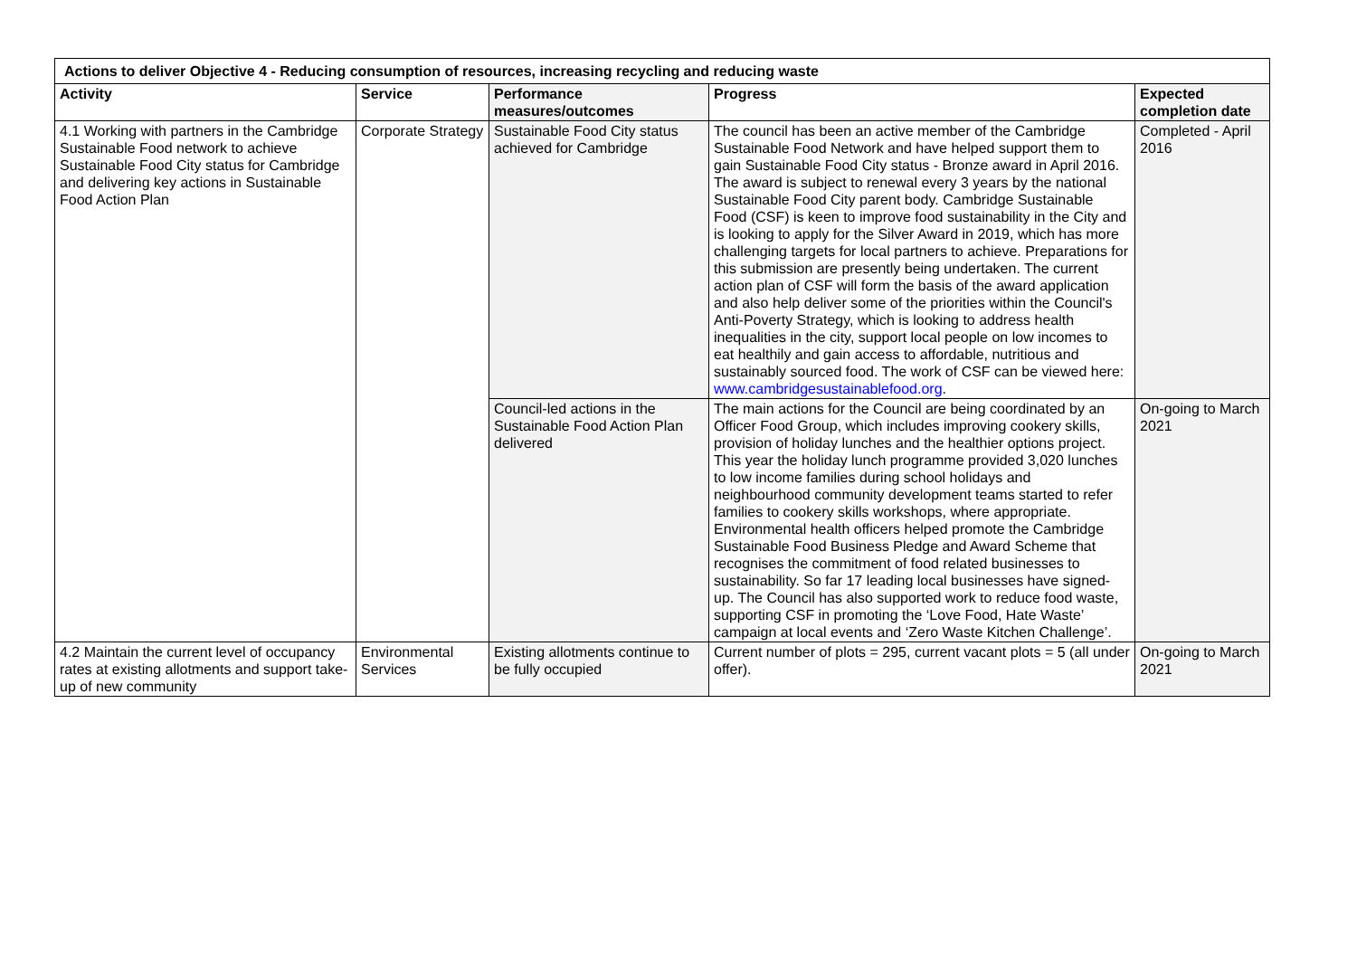| Actions to deliver Objective 4 - Reducing consumption of resources, increasing recycling and reducing waste | | | | |
| --- | --- | --- | --- | --- |
| Activity | Service | Performance measures/outcomes | Progress | Expected completion date |
| 4.1 Working with partners in the Cambridge Sustainable Food network to achieve Sustainable Food City status for Cambridge and delivering key actions in Sustainable Food Action Plan | Corporate Strategy | Sustainable Food City status achieved for Cambridge | The council has been an active member of the Cambridge Sustainable Food Network and have helped support them to gain Sustainable Food City status - Bronze award in April 2016. The award is subject to renewal every 3 years by the national Sustainable Food City parent body. Cambridge Sustainable Food (CSF) is keen to improve food sustainability in the City and is looking to apply for the Silver Award in 2019, which has more challenging targets for local partners to achieve. Preparations for this submission are presently being undertaken. The current action plan of CSF will form the basis of the award application and also help deliver some of the priorities within the Council's Anti-Poverty Strategy, which is looking to address health inequalities in the city, support local people on low incomes to eat healthily and gain access to affordable, nutritious and sustainably sourced food. The work of CSF can be viewed here: www.cambridgesustainablefood.org . | Completed - April 2016 |
| | | Council-led actions in the Sustainable Food Action Plan delivered | The main actions for the Council are being coordinated by an Officer Food Group, which includes improving cookery skills, provision of holiday lunches and the healthier options project. This year the holiday lunch programme provided 3,020 lunches to low income families during school holidays and neighbourhood community development teams started to refer families to cookery skills workshops, where appropriate. Environmental health officers helped promote the Cambridge Sustainable Food Business Pledge and Award Scheme that recognises the commitment of food related businesses to sustainability. So far 17 leading local businesses have signed-up. The Council has also supported work to reduce food waste, supporting CSF in promoting the ‘Love Food, Hate Waste’ campaign at local events and ‘Zero Waste Kitchen Challenge’. | On-going to March 2021 |
| 4.2 Maintain the current level of occupancy rates at existing allotments and support take-up of new community | Environmental Services | Existing allotments continue to be fully occupied | Current number of plots = 295, current vacant plots = 5 (all under offer). | On-going to March 2021 |